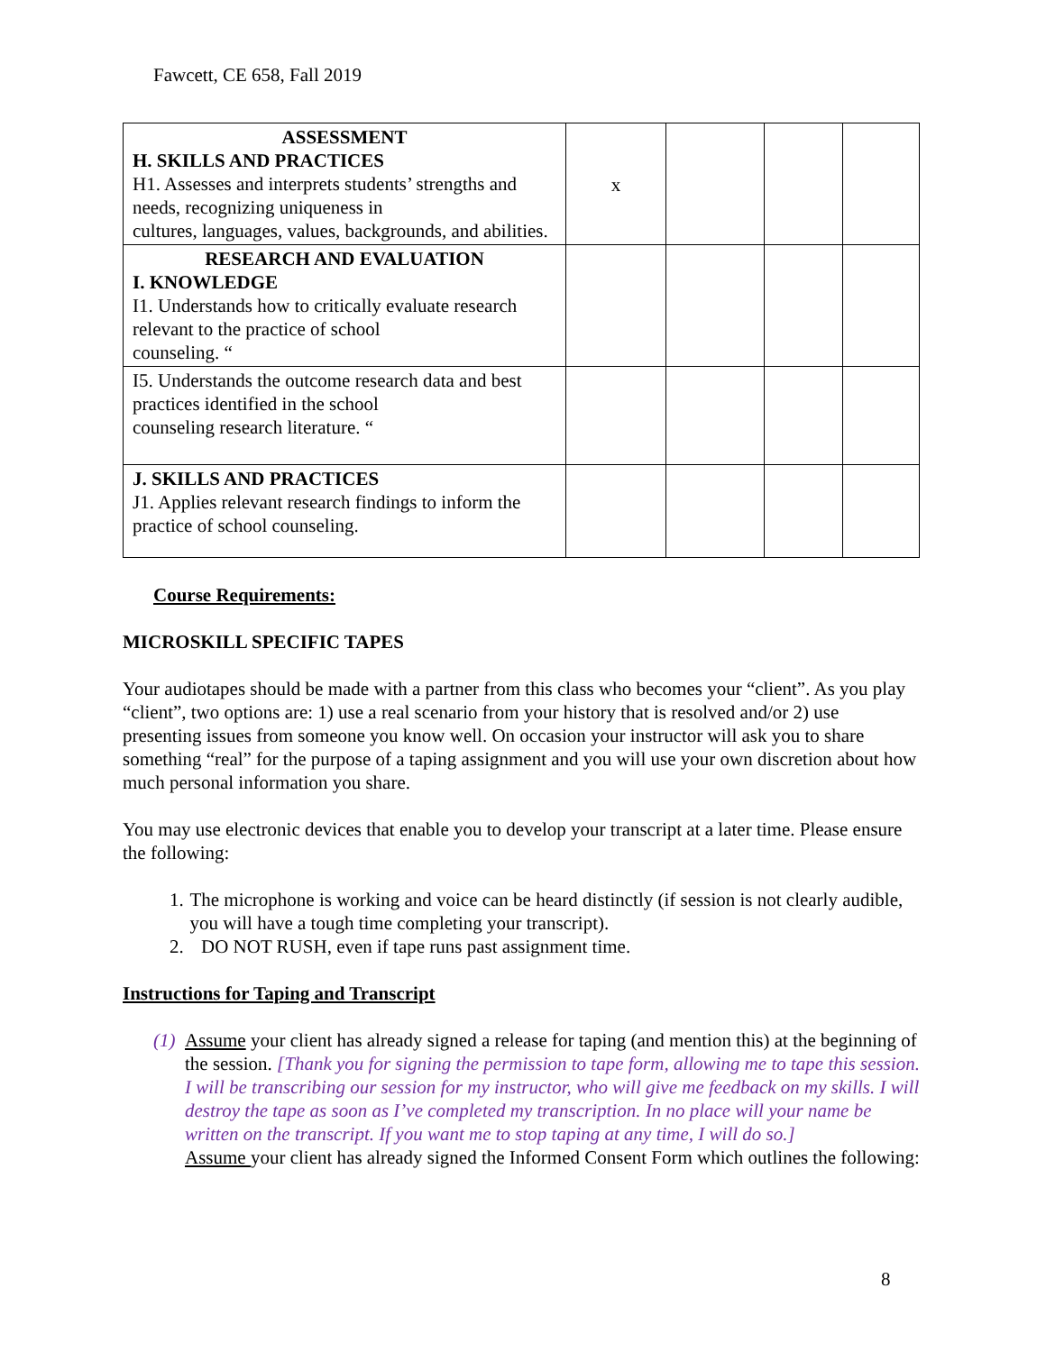Fawcett, CE 658, Fall 2019
| ASSESSMENT H. SKILLS AND PRACTICES H1. Assesses and interprets students’ strengths and needs, recognizing uniqueness in cultures, languages, values, backgrounds, and abilities. | x | | | |
| RESEARCH AND EVALUATION I. KNOWLEDGE I1. Understands how to critically evaluate research relevant to the practice of school counseling. “ | | | | |
| I5. Understands the outcome research data and best practices identified in the school counseling research literature. “ | | | | |
| J. SKILLS AND PRACTICES J1. Applies relevant research findings to inform the practice of school counseling. | | | | |
Course Requirements:
MICROSKILL SPECIFIC TAPES
Your audiotapes should be made with a partner from this class who becomes your “client”. As you play “client”, two options are: 1) use a real scenario from your history that is resolved and/or 2) use presenting issues from someone you know well. On occasion your instructor will ask you to share something “real” for the purpose of a taping assignment and you will use your own discretion about how much personal information you share.
You may use electronic devices that enable you to develop your transcript at a later time. Please ensure the following:
1. The microphone is working and voice can be heard distinctly (if session is not clearly audible, you will have a tough time completing your transcript).
2. DO NOT RUSH, even if tape runs past assignment time.
Instructions for Taping and Transcript
(1) Assume your client has already signed a release for taping (and mention this) at the beginning of the session. [Thank you for signing the permission to tape form, allowing me to tape this session. I will be transcribing our session for my instructor, who will give me feedback on my skills. I will destroy the tape as soon as I’ve completed my transcription. In no place will your name be written on the transcript. If you want me to stop taping at any time, I will do so.]
Assume your client has already signed the Informed Consent Form which outlines the following:
8